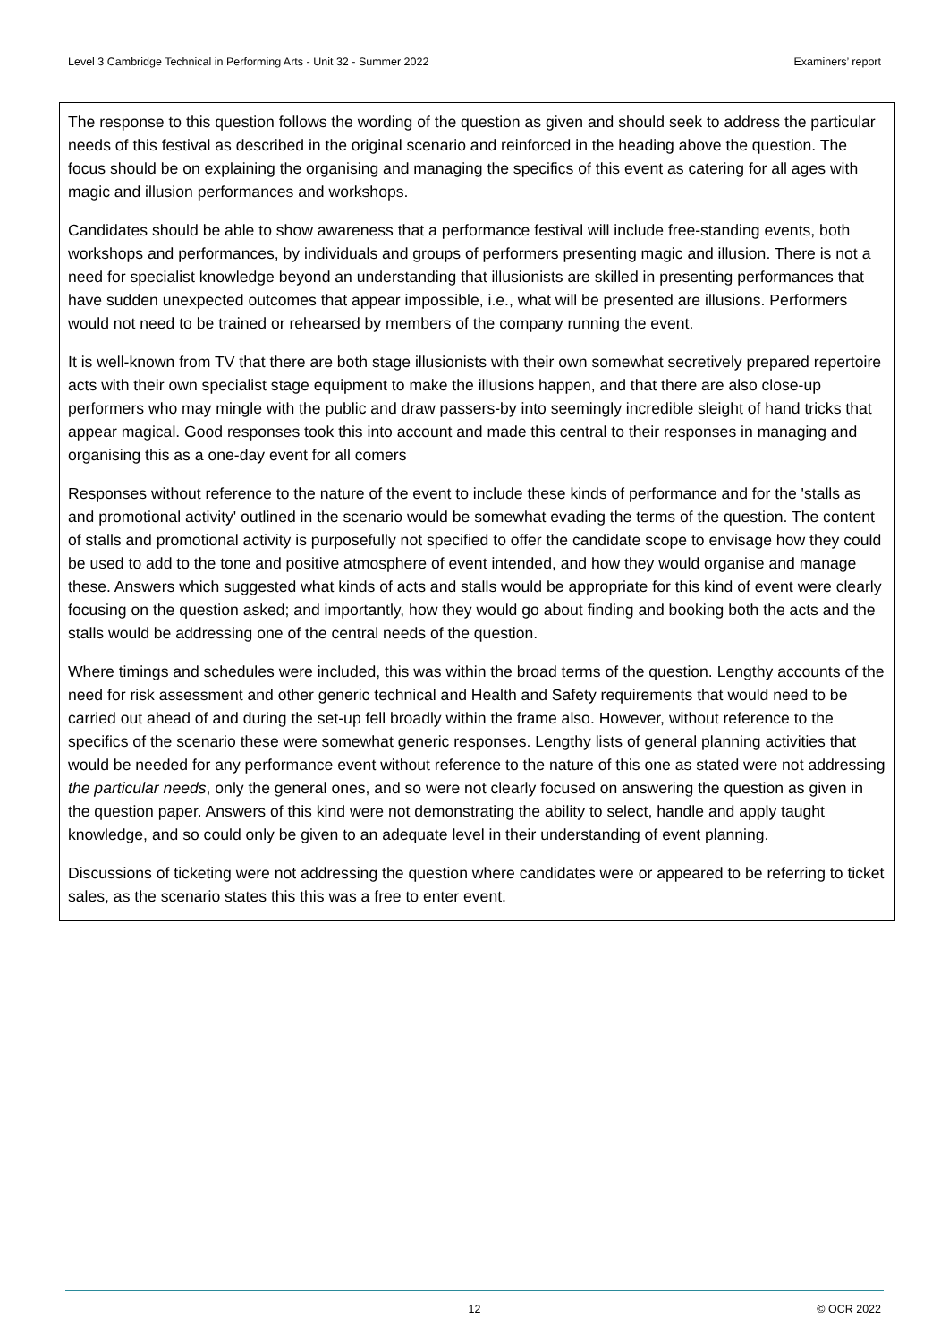Level 3 Cambridge Technical in Performing Arts - Unit 32 - Summer 2022 Examiners’ report
The response to this question follows the wording of the question as given and should seek to address the particular needs of this festival as described in the original scenario and reinforced in the heading above the question. The focus should be on explaining the organising and managing the specifics of this event as catering for all ages with magic and illusion performances and workshops.
Candidates should be able to show awareness that a performance festival will include free-standing events, both workshops and performances, by individuals and groups of performers presenting magic and illusion. There is not a need for specialist knowledge beyond an understanding that illusionists are skilled in presenting performances that have sudden unexpected outcomes that appear impossible, i.e., what will be presented are illusions. Performers would not need to be trained or rehearsed by members of the company running the event.
It is well-known from TV that there are both stage illusionists with their own somewhat secretively prepared repertoire acts with their own specialist stage equipment to make the illusions happen, and that there are also close-up performers who may mingle with the public and draw passers-by into seemingly incredible sleight of hand tricks that appear magical. Good responses took this into account and made this central to their responses in managing and organising this as a one-day event for all comers
Responses without reference to the nature of the event to include these kinds of performance and for the 'stalls as and promotional activity' outlined in the scenario would be somewhat evading the terms of the question. The content of stalls and promotional activity is purposefully not specified to offer the candidate scope to envisage how they could be used to add to the tone and positive atmosphere of event intended, and how they would organise and manage these. Answers which suggested what kinds of acts and stalls would be appropriate for this kind of event were clearly focusing on the question asked; and importantly, how they would go about finding and booking both the acts and the stalls would be addressing one of the central needs of the question.
Where timings and schedules were included, this was within the broad terms of the question. Lengthy accounts of the need for risk assessment and other generic technical and Health and Safety requirements that would need to be carried out ahead of and during the set-up fell broadly within the frame also. However, without reference to the specifics of the scenario these were somewhat generic responses. Lengthy lists of general planning activities that would be needed for any performance event without reference to the nature of this one as stated were not addressing the particular needs, only the general ones, and so were not clearly focused on answering the question as given in the question paper. Answers of this kind were not demonstrating the ability to select, handle and apply taught knowledge, and so could only be given to an adequate level in their understanding of event planning.
Discussions of ticketing were not addressing the question where candidates were or appeared to be referring to ticket sales, as the scenario states this this was a free to enter event.
12 © OCR 2022